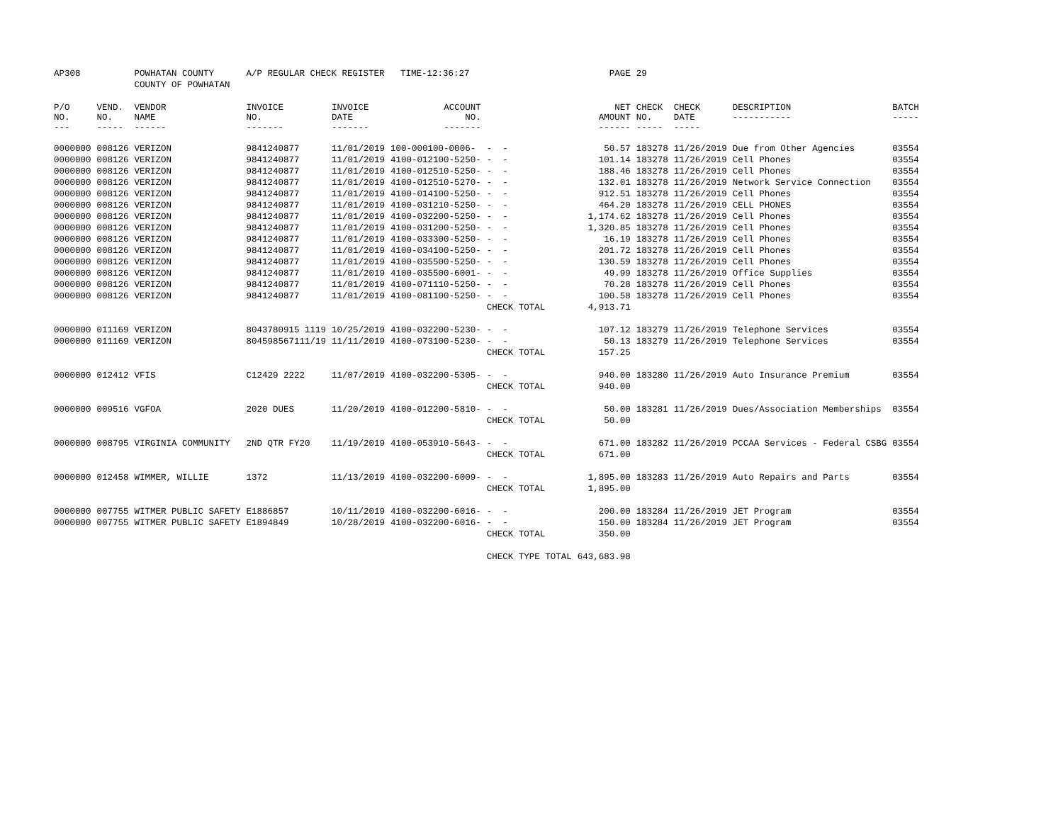| AP308 | | POWHATAN COUNTY | A/P REGULAR CHECK REGISTER TIME-12:36:27 | | | | PAGE | 29 | | | |
| | | COUNTY OF POWHATAN | | | | | | | | | |
| P/O NO. --- | VEND. NO. ----- | VENDOR NAME ------ | INVOICE NO. ------- | INVOICE DATE ------- | ACCOUNT NO. ------- | | NET AMOUNT ------ | CHECK NO. ----- | CHECK DATE ----- | DESCRIPTION ----------- | BATCH ----- |
| 0000000 | 008126 | VERIZON | 9841240877 | 11/01/2019 | 100-000100-0006- | - - | 50.57 | 183278 | 11/26/2019 | Due from Other Agencies | 03554 |
| 0000000 | 008126 | VERIZON | 9841240877 | 11/01/2019 | 4100-012100-5250- | - - | 101.14 | 183278 | 11/26/2019 | Cell Phones | 03554 |
| 0000000 | 008126 | VERIZON | 9841240877 | 11/01/2019 | 4100-012510-5250- | - - | 188.46 | 183278 | 11/26/2019 | Cell Phones | 03554 |
| 0000000 | 008126 | VERIZON | 9841240877 | 11/01/2019 | 4100-012510-5270- | - - | 132.01 | 183278 | 11/26/2019 | Network Service Connection | 03554 |
| 0000000 | 008126 | VERIZON | 9841240877 | 11/01/2019 | 4100-014100-5250- | - - | 912.51 | 183278 | 11/26/2019 | Cell Phones | 03554 |
| 0000000 | 008126 | VERIZON | 9841240877 | 11/01/2019 | 4100-031210-5250- | - - | 464.20 | 183278 | 11/26/2019 | CELL PHONES | 03554 |
| 0000000 | 008126 | VERIZON | 9841240877 | 11/01/2019 | 4100-032200-5250- | - - | 1,174.62 | 183278 | 11/26/2019 | Cell Phones | 03554 |
| 0000000 | 008126 | VERIZON | 9841240877 | 11/01/2019 | 4100-031200-5250- | - - | 1,320.85 | 183278 | 11/26/2019 | Cell Phones | 03554 |
| 0000000 | 008126 | VERIZON | 9841240877 | 11/01/2019 | 4100-033300-5250- | - - | 16.19 | 183278 | 11/26/2019 | Cell Phones | 03554 |
| 0000000 | 008126 | VERIZON | 9841240877 | 11/01/2019 | 4100-034100-5250- | - - | 201.72 | 183278 | 11/26/2019 | Cell Phones | 03554 |
| 0000000 | 008126 | VERIZON | 9841240877 | 11/01/2019 | 4100-035500-5250- | - - | 130.59 | 183278 | 11/26/2019 | Cell Phones | 03554 |
| 0000000 | 008126 | VERIZON | 9841240877 | 11/01/2019 | 4100-035500-6001- | - - | 49.99 | 183278 | 11/26/2019 | Office Supplies | 03554 |
| 0000000 | 008126 | VERIZON | 9841240877 | 11/01/2019 | 4100-071110-5250- | - - | 70.28 | 183278 | 11/26/2019 | Cell Phones | 03554 |
| 0000000 | 008126 | VERIZON | 9841240877 | 11/01/2019 | 4100-081100-5250- | - - | 100.58 | 183278 | 11/26/2019 | Cell Phones | 03554 |
| | | | | | | CHECK TOTAL | 4,913.71 | | | | |
| 0000000 | 011169 | VERIZON | 8043780915 1119 | 10/25/2019 | 4100-032200-5230- | - - | 107.12 | 183279 | 11/26/2019 | Telephone Services | 03554 |
| 0000000 | 011169 | VERIZON | 804598567111/19 | 11/11/2019 | 4100-073100-5230- | - - | 50.13 | 183279 | 11/26/2019 | Telephone Services | 03554 |
| | | | | | | CHECK TOTAL | 157.25 | | | | |
| 0000000 | 012412 | VFIS | C12429 2222 | 11/07/2019 | 4100-032200-5305- | - - | 940.00 | 183280 | 11/26/2019 | Auto Insurance Premium | 03554 |
| | | | | | | CHECK TOTAL | 940.00 | | | | |
| 0000000 | 009516 | VGFOA | 2020 DUES | 11/20/2019 | 4100-012200-5810- | - - | 50.00 | 183281 | 11/26/2019 | Dues/Association Memberships | 03554 |
| | | | | | | CHECK TOTAL | 50.00 | | | | |
| 0000000 | 008795 | VIRGINIA COMMUNITY | 2ND QTR FY20 | 11/19/2019 | 4100-053910-5643- | - - | 671.00 | 183282 | 11/26/2019 | PCCAA Services - Federal CSBG | 03554 |
| | | | | | | CHECK TOTAL | 671.00 | | | | |
| 0000000 | 012458 | WIMMER, WILLIE | 1372 | 11/13/2019 | 4100-032200-6009- | - - | 1,895.00 | 183283 | 11/26/2019 | Auto Repairs and Parts | 03554 |
| | | | | | | CHECK TOTAL | 1,895.00 | | | | |
| 0000000 | 007755 | WITMER PUBLIC SAFETY | E1886857 | 10/11/2019 | 4100-032200-6016- | - - | 200.00 | 183284 | 11/26/2019 | JET Program | 03554 |
| 0000000 | 007755 | WITMER PUBLIC SAFETY | E1894849 | 10/28/2019 | 4100-032200-6016- | - - | 150.00 | 183284 | 11/26/2019 | JET Program | 03554 |
| | | | | | | CHECK TOTAL | 350.00 | | | | |
| | | | | | | CHECK TYPE TOTAL | 643,683.98 | | | | |